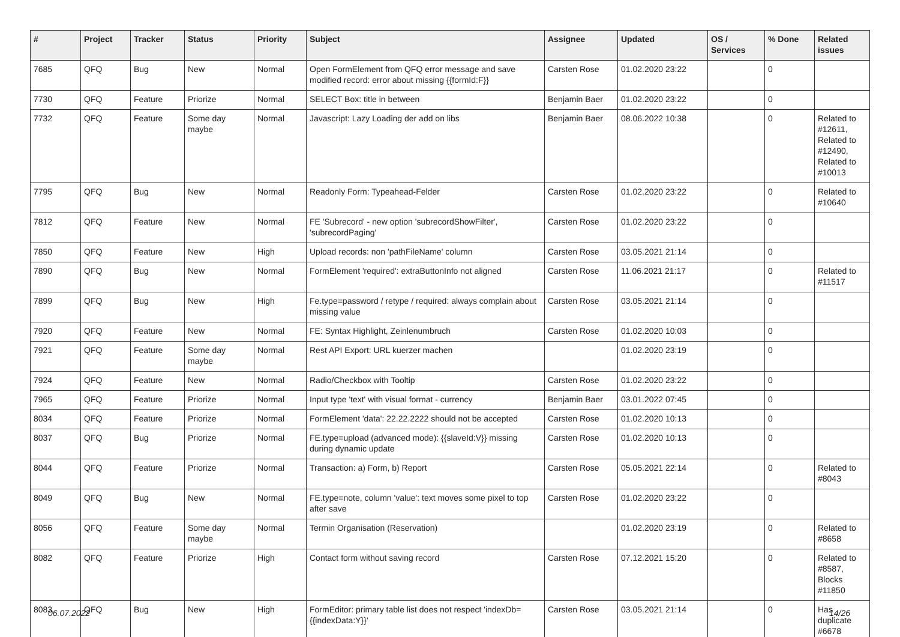| # | Project | Tracker | Status | Priority | Subject | Assignee | Updated | OS / Services | % Done | Related issues |
| --- | --- | --- | --- | --- | --- | --- | --- | --- | --- | --- |
| 7685 | QFQ | Bug | New | Normal | Open FormElement from QFQ error message and save modified record: error about missing {{formId:F}} | Carsten Rose | 01.02.2020 23:22 | | 0 | |
| 7730 | QFQ | Feature | Priorize | Normal | SELECT Box: title in between | Benjamin Baer | 01.02.2020 23:22 | | 0 | |
| 7732 | QFQ | Feature | Some day maybe | Normal | Javascript: Lazy Loading der add on libs | Benjamin Baer | 08.06.2022 10:38 | | 0 | Related to #12611, Related to #12490, Related to #10013 |
| 7795 | QFQ | Bug | New | Normal | Readonly Form: Typeahead-Felder | Carsten Rose | 01.02.2020 23:22 | | 0 | Related to #10640 |
| 7812 | QFQ | Feature | New | Normal | FE 'Subrecord' - new option 'subrecordShowFilter', 'subrecordPaging' | Carsten Rose | 01.02.2020 23:22 | | 0 | |
| 7850 | QFQ | Feature | New | High | Upload records: non 'pathFileName' column | Carsten Rose | 03.05.2021 21:14 | | 0 | |
| 7890 | QFQ | Bug | New | Normal | FormElement 'required': extraButtonInfo not aligned | Carsten Rose | 11.06.2021 21:17 | | 0 | Related to #11517 |
| 7899 | QFQ | Bug | New | High | Fe.type=password / retype / required: always complain about missing value | Carsten Rose | 03.05.2021 21:14 | | 0 | |
| 7920 | QFQ | Feature | New | Normal | FE: Syntax Highlight, Zeinlenumbruch | Carsten Rose | 01.02.2020 10:03 | | 0 | |
| 7921 | QFQ | Feature | Some day maybe | Normal | Rest API Export: URL kuerzer machen | | 01.02.2020 23:19 | | 0 | |
| 7924 | QFQ | Feature | New | Normal | Radio/Checkbox with Tooltip | Carsten Rose | 01.02.2020 23:22 | | 0 | |
| 7965 | QFQ | Feature | Priorize | Normal | Input type 'text' with visual format - currency | Benjamin Baer | 03.01.2022 07:45 | | 0 | |
| 8034 | QFQ | Feature | Priorize | Normal | FormElement 'data': 22.22.2222 should not be accepted | Carsten Rose | 01.02.2020 10:13 | | 0 | |
| 8037 | QFQ | Bug | Priorize | Normal | FE.type=upload (advanced mode): {{slaveId:V}} missing during dynamic update | Carsten Rose | 01.02.2020 10:13 | | 0 | |
| 8044 | QFQ | Feature | Priorize | Normal | Transaction: a) Form, b) Report | Carsten Rose | 05.05.2021 22:14 | | 0 | Related to #8043 |
| 8049 | QFQ | Bug | New | Normal | FE.type=note, column 'value': text moves some pixel to top after save | Carsten Rose | 01.02.2020 23:22 | | 0 | |
| 8056 | QFQ | Feature | Some day maybe | Normal | Termin Organisation (Reservation) | | 01.02.2020 23:19 | | 0 | Related to #8658 |
| 8082 | QFQ | Feature | Priorize | High | Contact form without saving record | Carsten Rose | 07.12.2021 15:20 | | 0 | Related to #8587, Blocks #11850 |
| 8083 | QFQ | Bug | New | High | FormEditor: primary table list does not respect 'indexDb={{indexData:Y}}' | Carsten Rose | 03.05.2021 21:14 | | 0 | Has duplicate #6678 |
06.07.2022 14/26